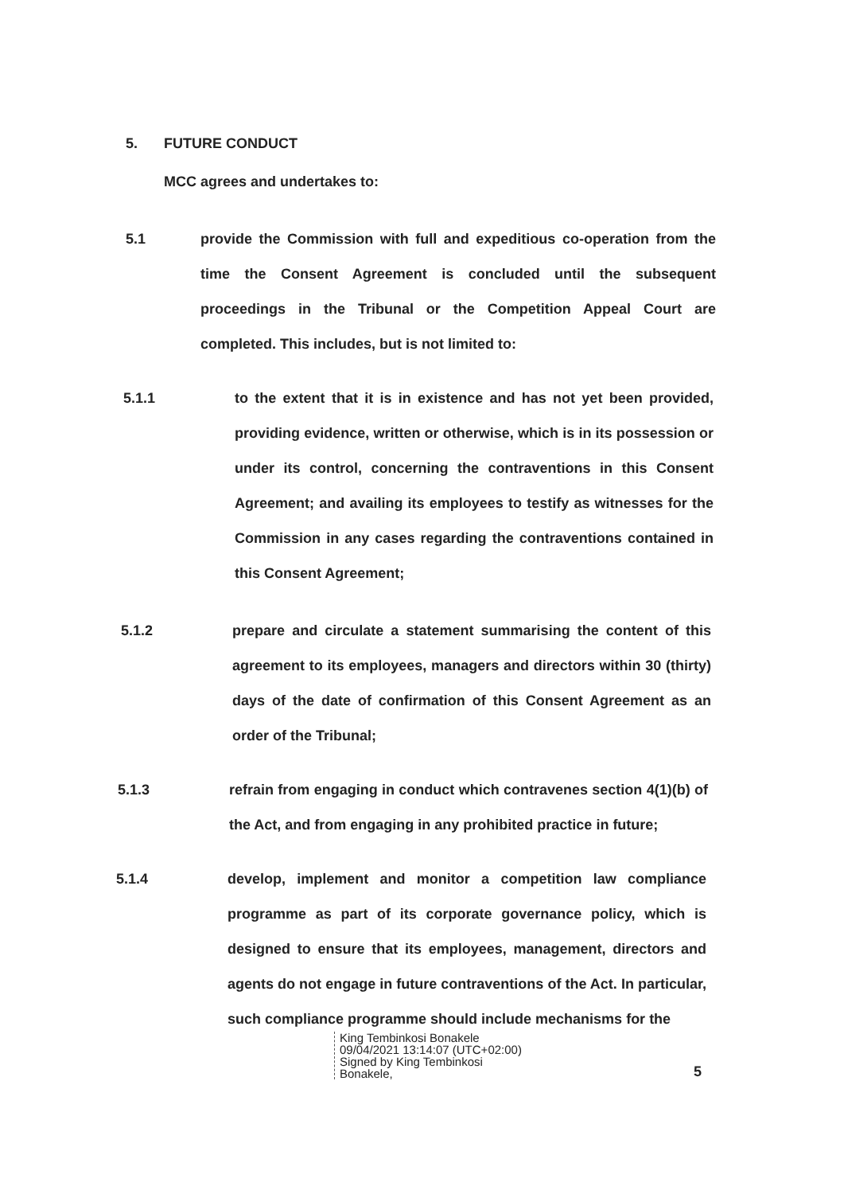5. FUTURE CONDUCT
MCC agrees and undertakes to:
5.1 provide the Commission with full and expeditious co-operation from the time the Consent Agreement is concluded until the subsequent proceedings in the Tribunal or the Competition Appeal Court are completed. This includes, but is not limited to:
5.1.1 to the extent that it is in existence and has not yet been provided, providing evidence, written or otherwise, which is in its possession or under its control, concerning the contraventions in this Consent Agreement; and availing its employees to testify as witnesses for the Commission in any cases regarding the contraventions contained in this Consent Agreement;
5.1.2 prepare and circulate a statement summarising the content of this agreement to its employees, managers and directors within 30 (thirty) days of the date of confirmation of this Consent Agreement as an order of the Tribunal;
5.1.3 refrain from engaging in conduct which contravenes section 4(1)(b) of the Act, and from engaging in any prohibited practice in future;
5.1.4 develop, implement and monitor a competition law compliance programme as part of its corporate governance policy, which is designed to ensure that its employees, management, directors and agents do not engage in future contraventions of the Act. In particular, such compliance programme should include mechanisms for the
King Tembinkosi Bonakele
09/04/2021 13:14:07 (UTC+02:00)
Signed by King Tembinkosi
Bonakele,
5